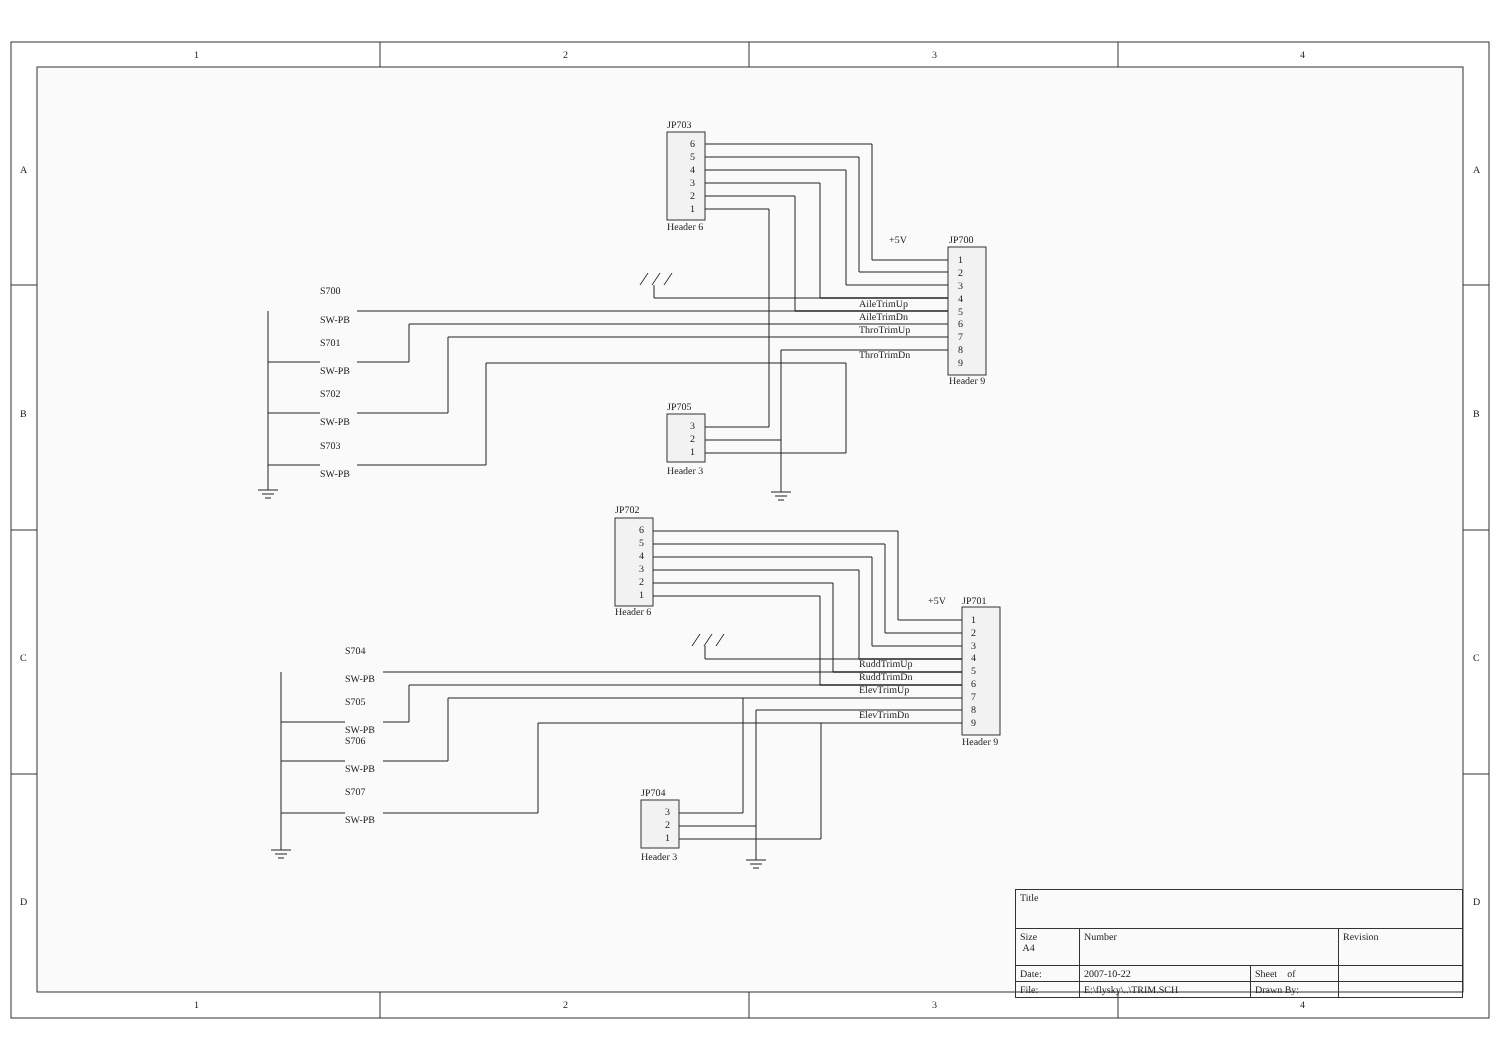1
2
3
4
1
2
3
4
A
B
C
D
A
B
C
D
JP703
Header 6
6
5
4
3
2
1
JP700
Header 9
+5V
1
2
3
4
5
6
7
8
9
AileTrimUp
AileTrimDn
ThroTrimUp
ThroTrimDn
JP705
Header 3
3
2
1
S700
SW-PB
S701
SW-PB
S702
SW-PB
S703
SW-PB
JP702
Header 6
6
5
4
3
2
1
JP701
Header 9
+5V
1
2
3
4
5
6
7
8
9
RuddTrimUp
RuddTrimDn
ElevTrimUp
ElevTrimDn
JP704
Header 3
3
2
1
S704
SW-PB
S705
SW-PB
S706
SW-PB
S707
SW-PB
| Title | | | |
| Size A4 | Number | | Revision |
| Date: | 2007-10-22 | Sheet of | |
| File: | E:\flysky\..\TRIM.SCH | Drawn By: | |